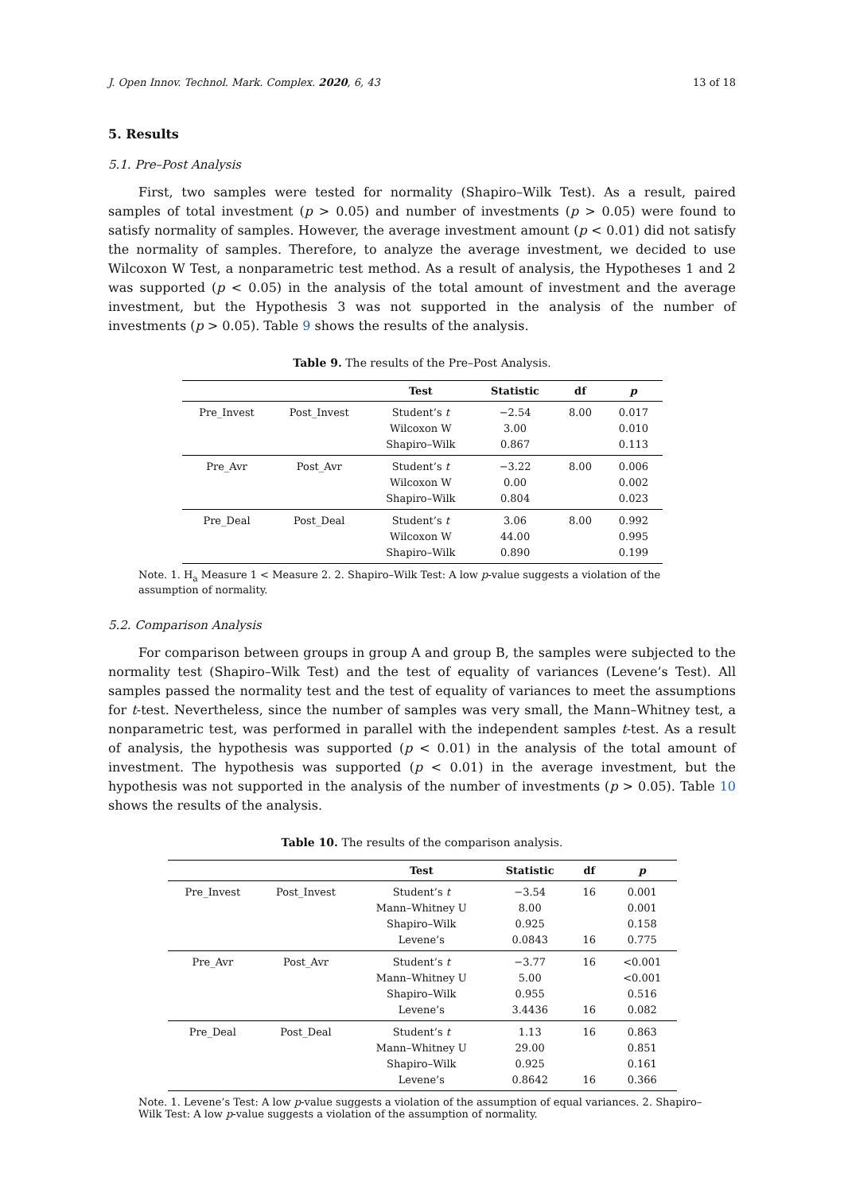J. Open Innov. Technol. Mark. Complex. 2020, 6, 43 13 of 18
5. Results
5.1. Pre–Post Analysis
First, two samples were tested for normality (Shapiro–Wilk Test). As a result, paired samples of total investment (p > 0.05) and number of investments (p > 0.05) were found to satisfy normality of samples. However, the average investment amount (p < 0.01) did not satisfy the normality of samples. Therefore, to analyze the average investment, we decided to use Wilcoxon W Test, a nonparametric test method. As a result of analysis, the Hypotheses 1 and 2 was supported (p < 0.05) in the analysis of the total amount of investment and the average investment, but the Hypothesis 3 was not supported in the analysis of the number of investments (p > 0.05). Table 9 shows the results of the analysis.
Table 9. The results of the Pre–Post Analysis.
| | | Test | Statistic | df | p |
| --- | --- | --- | --- | --- | --- |
| Pre_Invest | Post_Invest | Student’s t | −2.54 | 8.00 | 0.017 |
| | | Wilcoxon W | 3.00 | | 0.010 |
| | | Shapiro–Wilk | 0.867 | | 0.113 |
| Pre_Avr | Post_Avr | Student’s t | −3.22 | 8.00 | 0.006 |
| | | Wilcoxon W | 0.00 | | 0.002 |
| | | Shapiro–Wilk | 0.804 | | 0.023 |
| Pre_Deal | Post_Deal | Student’s t | 3.06 | 8.00 | 0.992 |
| | | Wilcoxon W | 44.00 | | 0.995 |
| | | Shapiro–Wilk | 0.890 | | 0.199 |
Note. 1. H<sub>a</sub> Measure 1 < Measure 2. 2. Shapiro–Wilk Test: A low p-value suggests a violation of the assumption of normality.
5.2. Comparison Analysis
For comparison between groups in group A and group B, the samples were subjected to the normality test (Shapiro–Wilk Test) and the test of equality of variances (Levene’s Test). All samples passed the normality test and the test of equality of variances to meet the assumptions for t-test. Nevertheless, since the number of samples was very small, the Mann–Whitney test, a nonparametric test, was performed in parallel with the independent samples t-test. As a result of analysis, the hypothesis was supported (p < 0.01) in the analysis of the total amount of investment. The hypothesis was supported (p < 0.01) in the average investment, but the hypothesis was not supported in the analysis of the number of investments (p > 0.05). Table 10 shows the results of the analysis.
Table 10. The results of the comparison analysis.
| | | Test | Statistic | df | p |
| --- | --- | --- | --- | --- | --- |
| Pre_Invest | Post_Invest | Student’s t | −3.54 | 16 | 0.001 |
| | | Mann–Whitney U | 8.00 | | 0.001 |
| | | Shapiro–Wilk | 0.925 | | 0.158 |
| | | Levene’s | 0.0843 | 16 | 0.775 |
| Pre_Avr | Post_Avr | Student’s t | −3.77 | 16 | <0.001 |
| | | Mann–Whitney U | 5.00 | | <0.001 |
| | | Shapiro–Wilk | 0.955 | | 0.516 |
| | | Levene’s | 3.4436 | 16 | 0.082 |
| Pre_Deal | Post_Deal | Student’s t | 1.13 | 16 | 0.863 |
| | | Mann–Whitney U | 29.00 | | 0.851 |
| | | Shapiro–Wilk | 0.925 | | 0.161 |
| | | Levene’s | 0.8642 | 16 | 0.366 |
Note. 1. Levene’s Test: A low p-value suggests a violation of the assumption of equal variances. 2. Shapiro–Wilk Test: A low p-value suggests a violation of the assumption of normality.